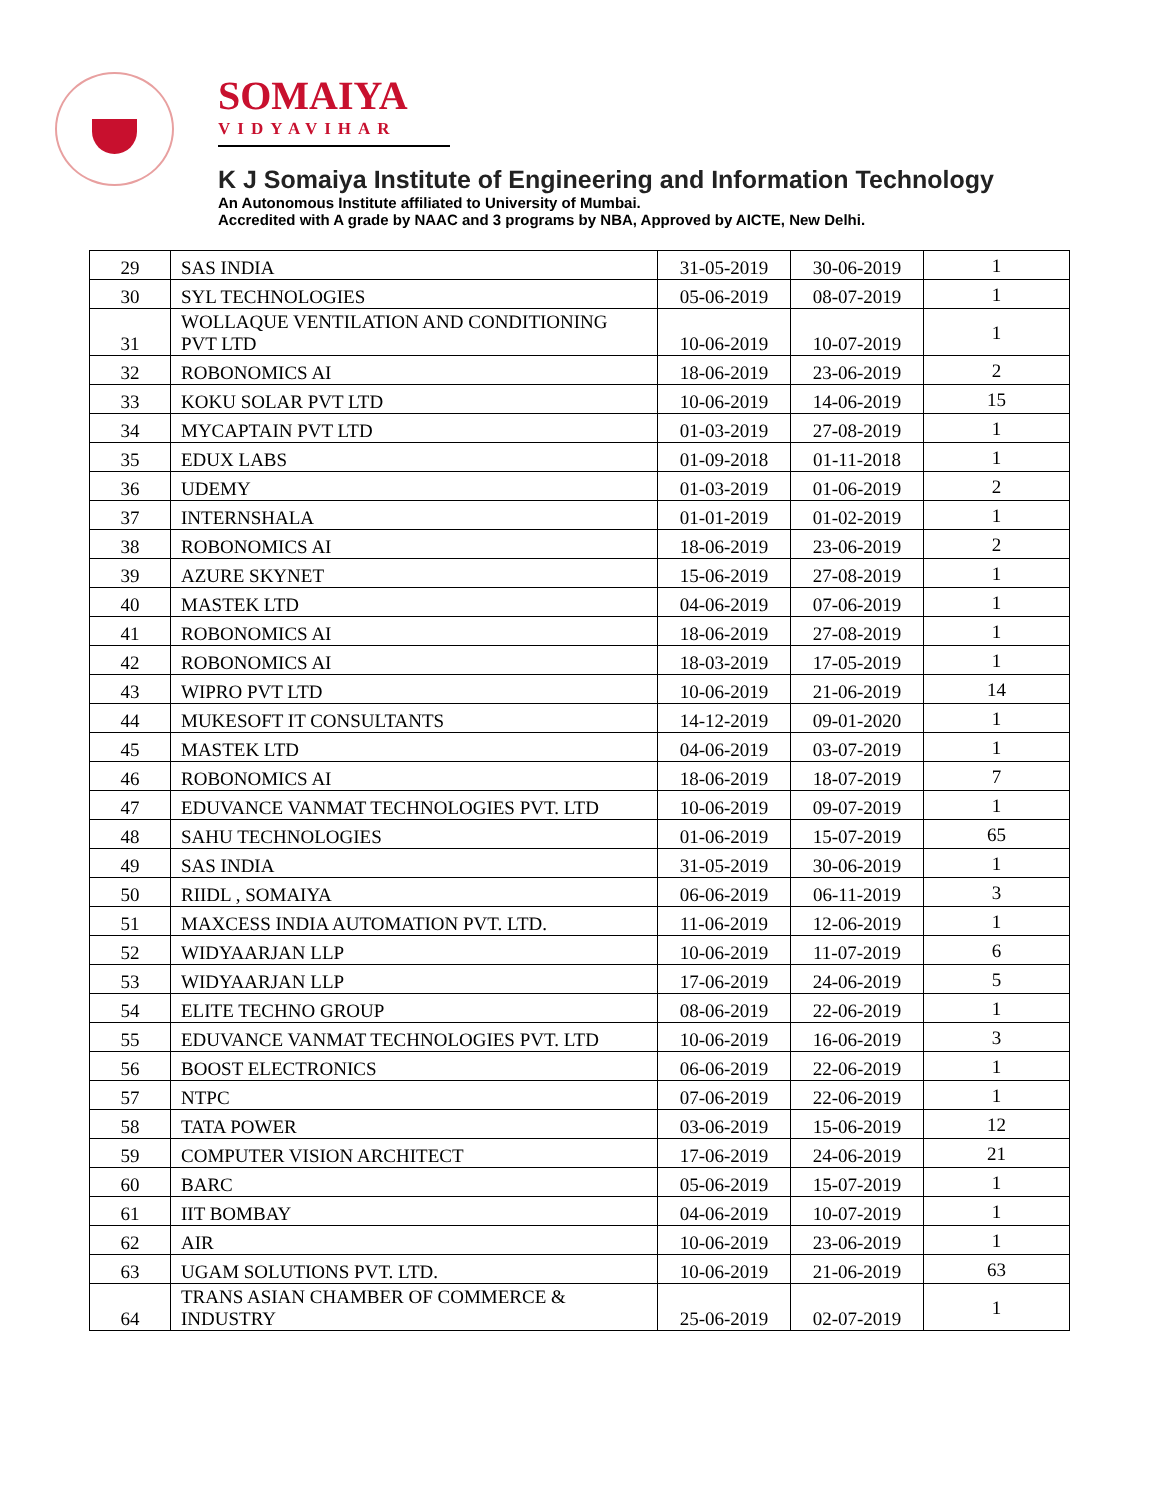SOMAIYA
VIDYAVIHAR
K J Somaiya Institute of Engineering and Information Technology
An Autonomous Institute affiliated to University of Mumbai.
Accredited with A grade by NAAC and 3 programs by NBA, Approved by AICTE, New Delhi.
| 29 | SAS INDIA | 31-05-2019 | 30-06-2019 | 1 |
| 30 | SYL TECHNOLOGIES | 05-06-2019 | 08-07-2019 | 1 |
| 31 | WOLLAQUE VENTILATION AND CONDITIONING PVT LTD | 10-06-2019 | 10-07-2019 | 1 |
| 32 | ROBONOMICS AI | 18-06-2019 | 23-06-2019 | 2 |
| 33 | KOKU SOLAR PVT LTD | 10-06-2019 | 14-06-2019 | 15 |
| 34 | MYCAPTAIN PVT LTD | 01-03-2019 | 27-08-2019 | 1 |
| 35 | EDUX LABS | 01-09-2018 | 01-11-2018 | 1 |
| 36 | UDEMY | 01-03-2019 | 01-06-2019 | 2 |
| 37 | INTERNSHALA | 01-01-2019 | 01-02-2019 | 1 |
| 38 | ROBONOMICS AI | 18-06-2019 | 23-06-2019 | 2 |
| 39 | AZURE SKYNET | 15-06-2019 | 27-08-2019 | 1 |
| 40 | MASTEK LTD | 04-06-2019 | 07-06-2019 | 1 |
| 41 | ROBONOMICS AI | 18-06-2019 | 27-08-2019 | 1 |
| 42 | ROBONOMICS AI | 18-03-2019 | 17-05-2019 | 1 |
| 43 | WIPRO PVT LTD | 10-06-2019 | 21-06-2019 | 14 |
| 44 | MUKESOFT IT CONSULTANTS | 14-12-2019 | 09-01-2020 | 1 |
| 45 | MASTEK LTD | 04-06-2019 | 03-07-2019 | 1 |
| 46 | ROBONOMICS AI | 18-06-2019 | 18-07-2019 | 7 |
| 47 | EDUVANCE VANMAT TECHNOLOGIES PVT. LTD | 10-06-2019 | 09-07-2019 | 1 |
| 48 | SAHU TECHNOLOGIES | 01-06-2019 | 15-07-2019 | 65 |
| 49 | SAS INDIA | 31-05-2019 | 30-06-2019 | 1 |
| 50 | RIIDL , SOMAIYA | 06-06-2019 | 06-11-2019 | 3 |
| 51 | MAXCESS INDIA AUTOMATION PVT. LTD. | 11-06-2019 | 12-06-2019 | 1 |
| 52 | WIDYAARJAN LLP | 10-06-2019 | 11-07-2019 | 6 |
| 53 | WIDYAARJAN LLP | 17-06-2019 | 24-06-2019 | 5 |
| 54 | ELITE TECHNO GROUP | 08-06-2019 | 22-06-2019 | 1 |
| 55 | EDUVANCE VANMAT TECHNOLOGIES PVT. LTD | 10-06-2019 | 16-06-2019 | 3 |
| 56 | BOOST ELECTRONICS | 06-06-2019 | 22-06-2019 | 1 |
| 57 | NTPC | 07-06-2019 | 22-06-2019 | 1 |
| 58 | TATA POWER | 03-06-2019 | 15-06-2019 | 12 |
| 59 | COMPUTER VISION ARCHITECT | 17-06-2019 | 24-06-2019 | 21 |
| 60 | BARC | 05-06-2019 | 15-07-2019 | 1 |
| 61 | IIT BOMBAY | 04-06-2019 | 10-07-2019 | 1 |
| 62 | AIR | 10-06-2019 | 23-06-2019 | 1 |
| 63 | UGAM SOLUTIONS PVT. LTD. | 10-06-2019 | 21-06-2019 | 63 |
| 64 | TRANS ASIAN CHAMBER OF COMMERCE & INDUSTRY | 25-06-2019 | 02-07-2019 | 1 |